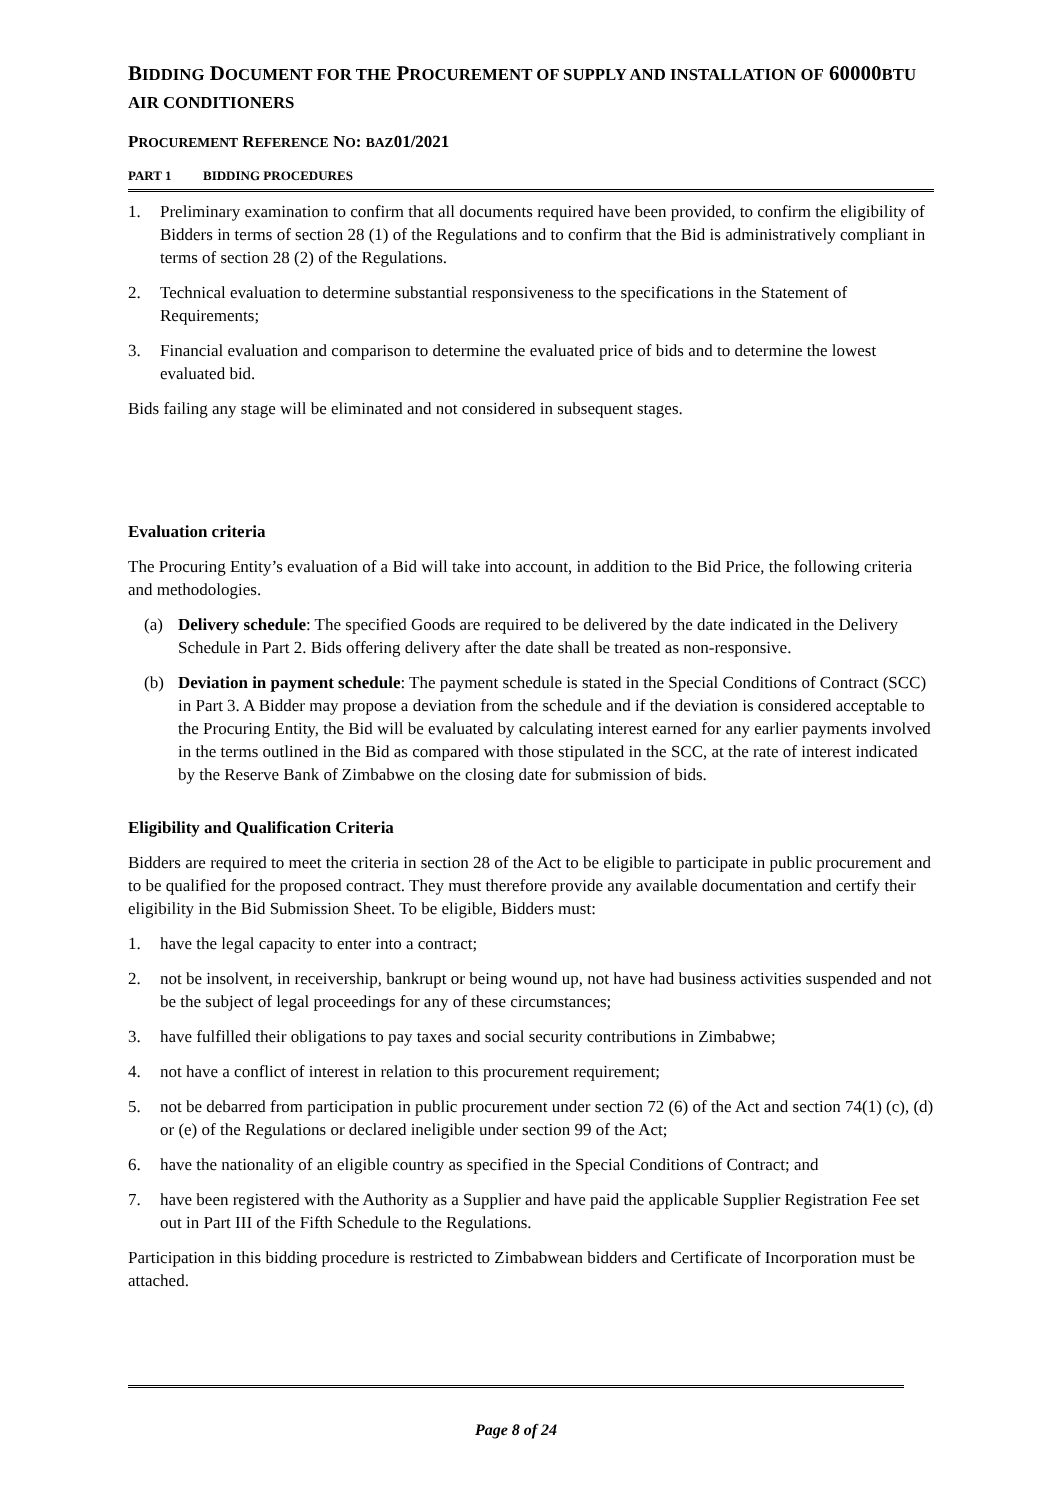BIDDING DOCUMENT FOR THE PROCUREMENT OF SUPPLY AND INSTALLATION OF 60000BTU AIR CONDITIONERS
PROCUREMENT REFERENCE NO: BAZ01/2021
PART 1 BIDDING PROCEDURES
1. Preliminary examination to confirm that all documents required have been provided, to confirm the eligibility of Bidders in terms of section 28 (1) of the Regulations and to confirm that the Bid is administratively compliant in terms of section 28 (2) of the Regulations.
2. Technical evaluation to determine substantial responsiveness to the specifications in the Statement of Requirements;
3. Financial evaluation and comparison to determine the evaluated price of bids and to determine the lowest evaluated bid.
Bids failing any stage will be eliminated and not considered in subsequent stages.
Evaluation criteria
The Procuring Entity’s evaluation of a Bid will take into account, in addition to the Bid Price, the following criteria and methodologies.
(a) Delivery schedule: The specified Goods are required to be delivered by the date indicated in the Delivery Schedule in Part 2. Bids offering delivery after the date shall be treated as non-responsive.
(b) Deviation in payment schedule: The payment schedule is stated in the Special Conditions of Contract (SCC) in Part 3. A Bidder may propose a deviation from the schedule and if the deviation is considered acceptable to the Procuring Entity, the Bid will be evaluated by calculating interest earned for any earlier payments involved in the terms outlined in the Bid as compared with those stipulated in the SCC, at the rate of interest indicated by the Reserve Bank of Zimbabwe on the closing date for submission of bids.
Eligibility and Qualification Criteria
Bidders are required to meet the criteria in section 28 of the Act to be eligible to participate in public procurement and to be qualified for the proposed contract. They must therefore provide any available documentation and certify their eligibility in the Bid Submission Sheet. To be eligible, Bidders must:
1. have the legal capacity to enter into a contract;
2. not be insolvent, in receivership, bankrupt or being wound up, not have had business activities suspended and not be the subject of legal proceedings for any of these circumstances;
3. have fulfilled their obligations to pay taxes and social security contributions in Zimbabwe;
4. not have a conflict of interest in relation to this procurement requirement;
5. not be debarred from participation in public procurement under section 72 (6) of the Act and section 74(1) (c), (d) or (e) of the Regulations or declared ineligible under section 99 of the Act;
6. have the nationality of an eligible country as specified in the Special Conditions of Contract; and
7. have been registered with the Authority as a Supplier and have paid the applicable Supplier Registration Fee set out in Part III of the Fifth Schedule to the Regulations.
Participation in this bidding procedure is restricted to Zimbabwean bidders and Certificate of Incorporation must be attached.
Page 8 of 24